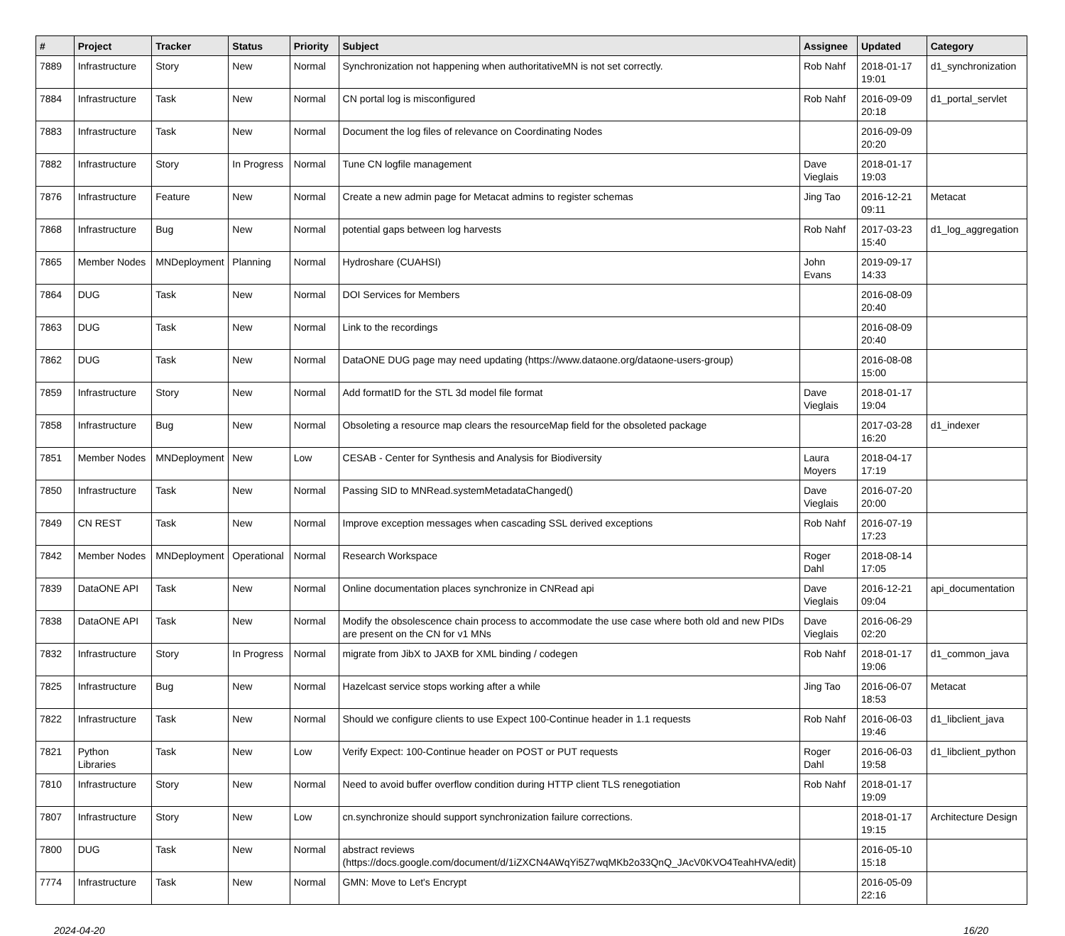| # | Project | Tracker | Status | Priority | Subject | Assignee | Updated | Category |
| --- | --- | --- | --- | --- | --- | --- | --- | --- |
| 7889 | Infrastructure | Story | New | Normal | Synchronization not happening when authoritativeMN is not set correctly. | Rob Nahf | 2018-01-17 19:01 | d1_synchronization |
| 7884 | Infrastructure | Task | New | Normal | CN portal log is misconfigured | Rob Nahf | 2016-09-09 20:18 | d1_portal_servlet |
| 7883 | Infrastructure | Task | New | Normal | Document the log files of relevance on Coordinating Nodes | | 2016-09-09 20:20 | |
| 7882 | Infrastructure | Story | In Progress | Normal | Tune CN logfile management | Dave Vieglais | 2018-01-17 19:03 | |
| 7876 | Infrastructure | Feature | New | Normal | Create a new admin page for Metacat admins to register schemas | Jing Tao | 2016-12-21 09:11 | Metacat |
| 7868 | Infrastructure | Bug | New | Normal | potential gaps between log harvests | Rob Nahf | 2017-03-23 15:40 | d1_log_aggregation |
| 7865 | Member Nodes | MNDeployment | Planning | Normal | Hydroshare (CUAHSI) | John Evans | 2019-09-17 14:33 | |
| 7864 | DUG | Task | New | Normal | DOI Services for Members | | 2016-08-09 20:40 | |
| 7863 | DUG | Task | New | Normal | Link to the recordings | | 2016-08-09 20:40 | |
| 7862 | DUG | Task | New | Normal | DataONE DUG page may need updating (https://www.dataone.org/dataone-users-group) | | 2016-08-08 15:00 | |
| 7859 | Infrastructure | Story | New | Normal | Add formatID for the STL 3d model file format | Dave Vieglais | 2018-01-17 19:04 | |
| 7858 | Infrastructure | Bug | New | Normal | Obsoleting a resource map clears the resourceMap field for the obsoleted package | | 2017-03-28 16:20 | d1_indexer |
| 7851 | Member Nodes | MNDeployment | New | Low | CESAB - Center for Synthesis and Analysis for Biodiversity | Laura Moyers | 2018-04-17 17:19 | |
| 7850 | Infrastructure | Task | New | Normal | Passing SID to MNRead.systemMetadataChanged() | Dave Vieglais | 2016-07-20 20:00 | |
| 7849 | CN REST | Task | New | Normal | Improve exception messages when cascading SSL derived exceptions | Rob Nahf | 2016-07-19 17:23 | |
| 7842 | Member Nodes | MNDeployment | Operational | Normal | Research Workspace | Roger Dahl | 2018-08-14 17:05 | |
| 7839 | DataONE API | Task | New | Normal | Online documentation places synchronize in CNRead api | Dave Vieglais | 2016-12-21 09:04 | api_documentation |
| 7838 | DataONE API | Task | New | Normal | Modify the obsolescence chain process to accommodate the use case where both old and new PIDs are present on the CN for v1 MNs | Dave Vieglais | 2016-06-29 02:20 | |
| 7832 | Infrastructure | Story | In Progress | Normal | migrate from JibX to JAXB for XML binding / codegen | Rob Nahf | 2018-01-17 19:06 | d1_common_java |
| 7825 | Infrastructure | Bug | New | Normal | Hazelcast service stops working after a while | Jing Tao | 2016-06-07 18:53 | Metacat |
| 7822 | Infrastructure | Task | New | Normal | Should we configure clients to use Expect 100-Continue header in 1.1 requests | Rob Nahf | 2016-06-03 19:46 | d1_libclient_java |
| 7821 | Python Libraries | Task | New | Low | Verify Expect: 100-Continue header on POST or PUT requests | Roger Dahl | 2016-06-03 19:58 | d1_libclient_python |
| 7810 | Infrastructure | Story | New | Normal | Need to avoid buffer overflow condition during HTTP client TLS renegotiation | Rob Nahf | 2018-01-17 19:09 | |
| 7807 | Infrastructure | Story | New | Low | cn.synchronize should support synchronization failure corrections. | | 2018-01-17 19:15 | Architecture Design |
| 7800 | DUG | Task | New | Normal | abstract reviews (https://docs.google.com/document/d/1iZXCN4AWqYi5Z7wqMKb2o33QnQ_JAcV0KVO4TeahHVA/edit) | | 2016-05-10 15:18 | |
| 7774 | Infrastructure | Task | New | Normal | GMN: Move to Let's Encrypt | | 2016-05-09 22:16 | |
2024-04-20 16/20